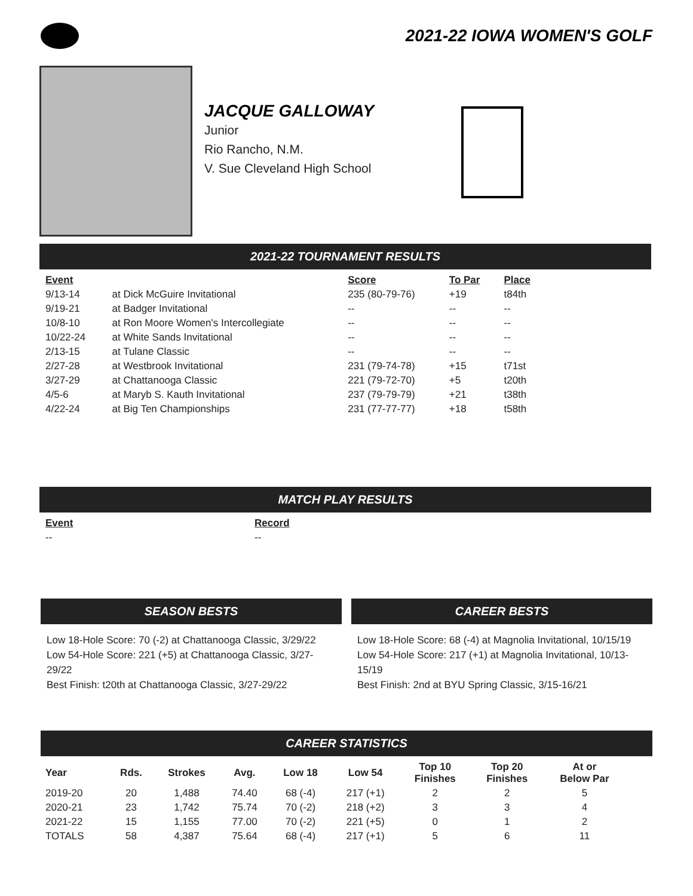2021-22 IOWA WOMEN'S GOLF
JACQUE GALLOWAY
Junior
Rio Rancho, N.M.
V. Sue Cleveland High School
2021-22 TOURNAMENT RESULTS
| Event | | Score | To Par | Place |
| --- | --- | --- | --- | --- |
| 9/13-14 | at Dick McGuire Invitational | 235 (80-79-76) | +19 | t84th |
| 9/19-21 | at Badger Invitational | -- | -- | -- |
| 10/8-10 | at Ron Moore Women's Intercollegiate | -- | -- | -- |
| 10/22-24 | at White Sands Invitational | -- | -- | -- |
| 2/13-15 | at Tulane Classic | -- | -- | -- |
| 2/27-28 | at Westbrook Invitational | 231 (79-74-78) | +15 | t71st |
| 3/27-29 | at Chattanooga Classic | 221 (79-72-70) | +5 | t20th |
| 4/5-6 | at Maryb S. Kauth Invitational | 237 (79-79-79) | +21 | t38th |
| 4/22-24 | at Big Ten Championships | 231 (77-77-77) | +18 | t58th |
MATCH PLAY RESULTS
| Event | Record |
| --- | --- |
| -- | -- |
SEASON BESTS
Low 18-Hole Score: 70 (-2) at Chattanooga Classic, 3/29/22
Low 54-Hole Score: 221 (+5) at Chattanooga Classic, 3/27-29/22
Best Finish: t20th at Chattanooga Classic, 3/27-29/22
CAREER BESTS
Low 18-Hole Score: 68 (-4) at Magnolia Invitational, 10/15/19
Low 54-Hole Score: 217 (+1) at Magnolia Invitational, 10/13-15/19
Best Finish: 2nd at BYU Spring Classic, 3/15-16/21
CAREER STATISTICS
| Year | Rds. | Strokes | Avg. | Low 18 | Low 54 | Top 10 Finishes | Top 20 Finishes | At or Below Par |
| --- | --- | --- | --- | --- | --- | --- | --- | --- |
| 2019-20 | 20 | 1,488 | 74.40 | 68 (-4) | 217 (+1) | 2 | 2 | 5 |
| 2020-21 | 23 | 1,742 | 75.74 | 70 (-2) | 218 (+2) | 3 | 3 | 4 |
| 2021-22 | 15 | 1,155 | 77.00 | 70 (-2) | 221 (+5) | 0 | 1 | 2 |
| TOTALS | 58 | 4,387 | 75.64 | 68 (-4) | 217 (+1) | 5 | 6 | 11 |